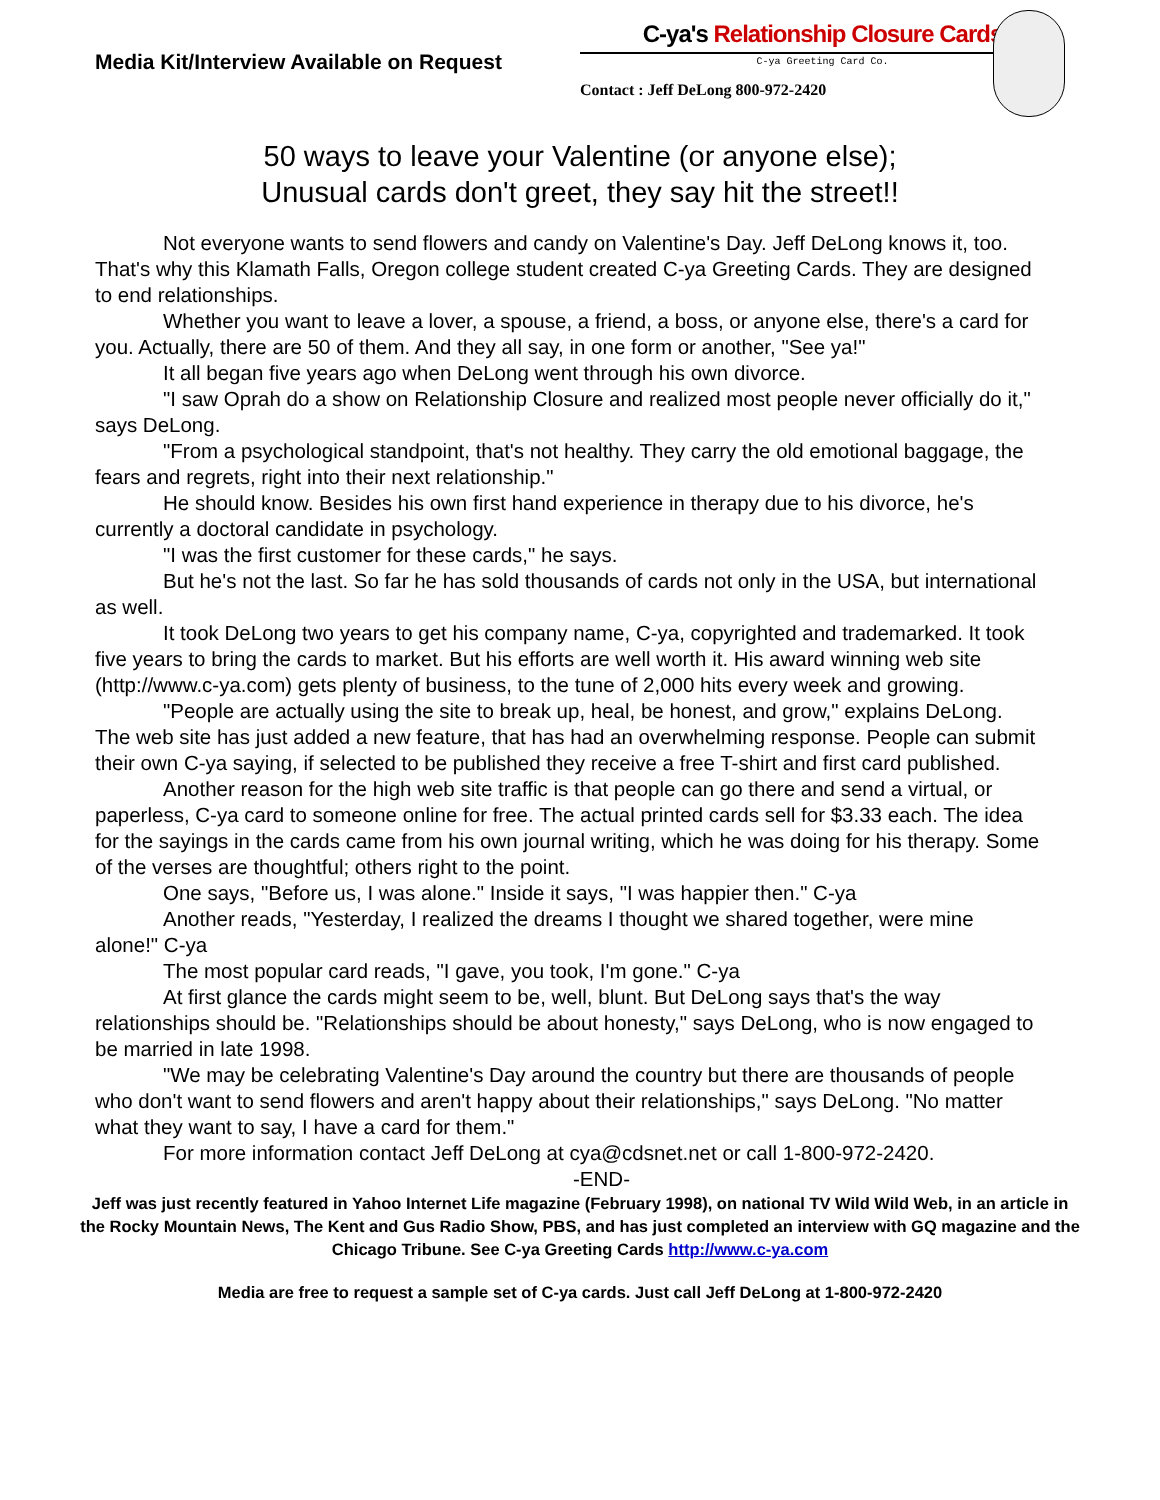Media Kit/Interview Available on Request
C-ya's Relationship Closure Cards
C-ya Greeting Card Co.
Contact : Jeff DeLong 800-972-2420
50 ways to leave your Valentine (or anyone else);
Unusual cards don't greet, they say hit the street!!
Not everyone wants to send flowers and candy on Valentine's Day. Jeff DeLong knows it, too. That's why this Klamath Falls, Oregon college student created C-ya Greeting Cards. They are designed to end relationships.
Whether you want to leave a lover, a spouse, a friend, a boss, or anyone else, there's a card for you. Actually, there are 50 of them. And they all say, in one form or another, "See ya!"
It all began five years ago when DeLong went through his own divorce.
"I saw Oprah do a show on Relationship Closure and realized most people never officially do it," says DeLong.
"From a psychological standpoint, that's not healthy. They carry the old emotional baggage, the fears and regrets, right into their next relationship."
He should know. Besides his own first hand experience in therapy due to his divorce, he's currently a doctoral candidate in psychology.
"I was the first customer for these cards," he says.
But he's not the last. So far he has sold thousands of cards not only in the USA, but international as well.
It took DeLong two years to get his company name, C-ya, copyrighted and trademarked. It took five years to bring the cards to market. But his efforts are well worth it. His award winning web site (http://www.c-ya.com) gets plenty of business, to the tune of 2,000 hits every week and growing.
"People are actually using the site to break up, heal, be honest, and grow," explains DeLong. The web site has just added a new feature, that has had an overwhelming response. People can submit their own C-ya saying, if selected to be published they receive a free T-shirt and first card published.
Another reason for the high web site traffic is that people can go there and send a virtual, or paperless, C-ya card to someone online for free. The actual printed cards sell for $3.33 each. The idea for the sayings in the cards came from his own journal writing, which he was doing for his therapy. Some of the verses are thoughtful; others right to the point.
One says, "Before us, I was alone." Inside it says, "I was happier then." C-ya
Another reads, "Yesterday, I realized the dreams I thought we shared together, were mine alone!" C-ya
The most popular card reads, "I gave, you took, I'm gone." C-ya
At first glance the cards might seem to be, well, blunt. But DeLong says that's the way relationships should be. "Relationships should be about honesty," says DeLong, who is now engaged to be married in late 1998.
"We may be celebrating Valentine's Day around the country but there are thousands of people who don't want to send flowers and aren't happy about their relationships," says DeLong. "No matter what they want to say, I have a card for them."
For more information contact Jeff DeLong at cya@cdsnet.net or call 1-800-972-2420.
-END-
Jeff was just recently featured in Yahoo Internet Life magazine (February 1998), on national TV Wild Wild Web, in an article in the Rocky Mountain News, The Kent and Gus Radio Show, PBS, and has just completed an interview with GQ magazine and the Chicago Tribune. See C-ya Greeting Cards http://www.c-ya.com
Media are free to request a sample set of C-ya cards. Just call Jeff DeLong at 1-800-972-2420